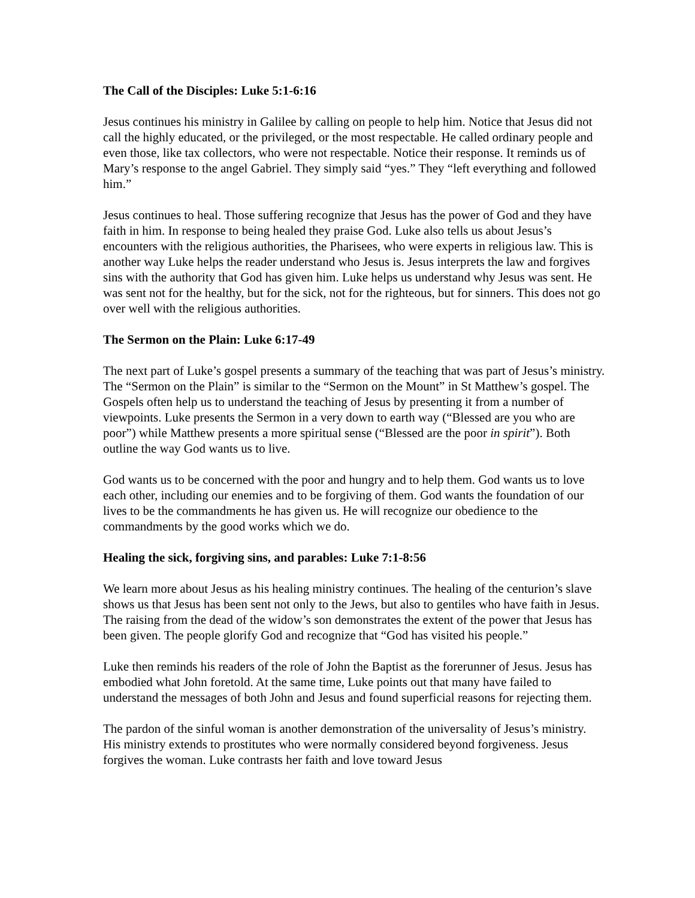The Call of the Disciples: Luke 5:1-6:16
Jesus continues his ministry in Galilee by calling on people to help him. Notice that Jesus did not call the highly educated, or the privileged, or the most respectable. He called ordinary people and even those, like tax collectors, who were not respectable. Notice their response. It reminds us of Mary’s response to the angel Gabriel. They simply said “yes.” They “left everything and followed him.”
Jesus continues to heal. Those suffering recognize that Jesus has the power of God and they have faith in him. In response to being healed they praise God. Luke also tells us about Jesus’s encounters with the religious authorities, the Pharisees, who were experts in religious law. This is another way Luke helps the reader understand who Jesus is. Jesus interprets the law and forgives sins with the authority that God has given him. Luke helps us understand why Jesus was sent. He was sent not for the healthy, but for the sick, not for the righteous, but for sinners. This does not go over well with the religious authorities.
The Sermon on the Plain: Luke 6:17-49
The next part of Luke’s gospel presents a summary of the teaching that was part of Jesus’s ministry. The “Sermon on the Plain” is similar to the “Sermon on the Mount” in St Matthew’s gospel. The Gospels often help us to understand the teaching of Jesus by presenting it from a number of viewpoints. Luke presents the Sermon in a very down to earth way (“Blessed are you who are poor”) while Matthew presents a more spiritual sense (“Blessed are the poor in spirit”). Both outline the way God wants us to live.
God wants us to be concerned with the poor and hungry and to help them. God wants us to love each other, including our enemies and to be forgiving of them. God wants the foundation of our lives to be the commandments he has given us. He will recognize our obedience to the commandments by the good works which we do.
Healing the sick, forgiving sins, and parables: Luke 7:1-8:56
We learn more about Jesus as his healing ministry continues. The healing of the centurion’s slave shows us that Jesus has been sent not only to the Jews, but also to gentiles who have faith in Jesus. The raising from the dead of the widow’s son demonstrates the extent of the power that Jesus has been given. The people glorify God and recognize that “God has visited his people.”
Luke then reminds his readers of the role of John the Baptist as the forerunner of Jesus. Jesus has embodied what John foretold. At the same time, Luke points out that many have failed to understand the messages of both John and Jesus and found superficial reasons for rejecting them.
The pardon of the sinful woman is another demonstration of the universality of Jesus’s ministry. His ministry extends to prostitutes who were normally considered beyond forgiveness. Jesus forgives the woman. Luke contrasts her faith and love toward Jesus